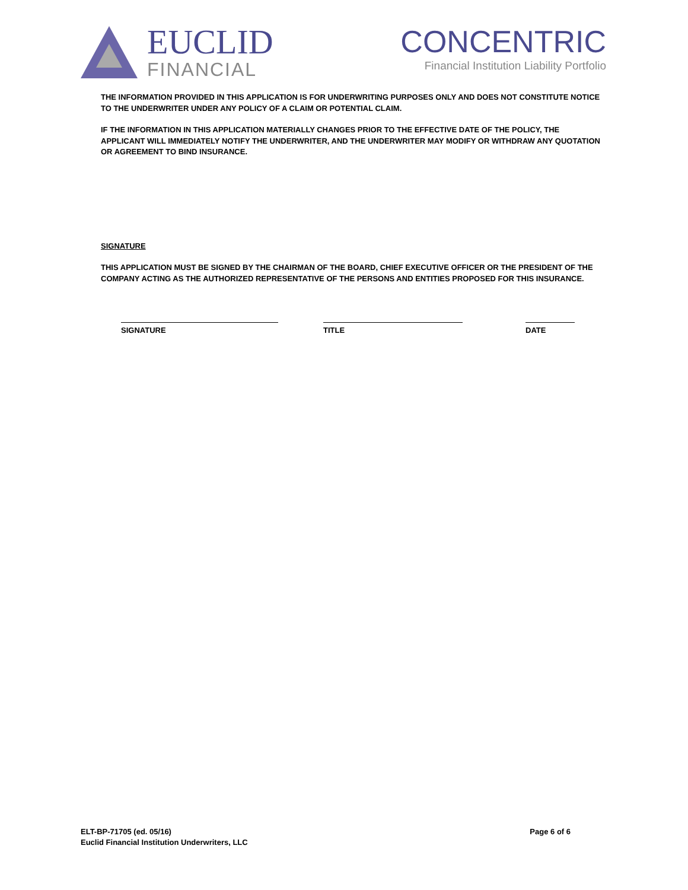EUCLID
FINANCIAL
CONCENTRIC
Financial Institution Liability Portfolio
THE INFORMATION PROVIDED IN THIS APPLICATION IS FOR UNDERWRITING PURPOSES ONLY AND DOES NOT CONSTITUTE NOTICE TO THE UNDERWRITER UNDER ANY POLICY OF A CLAIM OR POTENTIAL CLAIM.
IF THE INFORMATION IN THIS APPLICATION MATERIALLY CHANGES PRIOR TO THE EFFECTIVE DATE OF THE POLICY, THE APPLICANT WILL IMMEDIATELY NOTIFY THE UNDERWRITER, AND THE UNDERWRITER MAY MODIFY OR WITHDRAW ANY QUOTATION OR AGREEMENT TO BIND INSURANCE.
SIGNATURE
THIS APPLICATION MUST BE SIGNED BY THE CHAIRMAN OF THE BOARD, CHIEF EXECUTIVE OFFICER OR THE PRESIDENT OF THE COMPANY ACTING AS THE AUTHORIZED REPRESENTATIVE OF THE PERSONS AND ENTITIES PROPOSED FOR THIS INSURANCE.
SIGNATURE TITLE DATE
ELT-BP-71705 (ed. 05/16)
Euclid Financial Institution Underwriters, LLC
Page 6 of 6